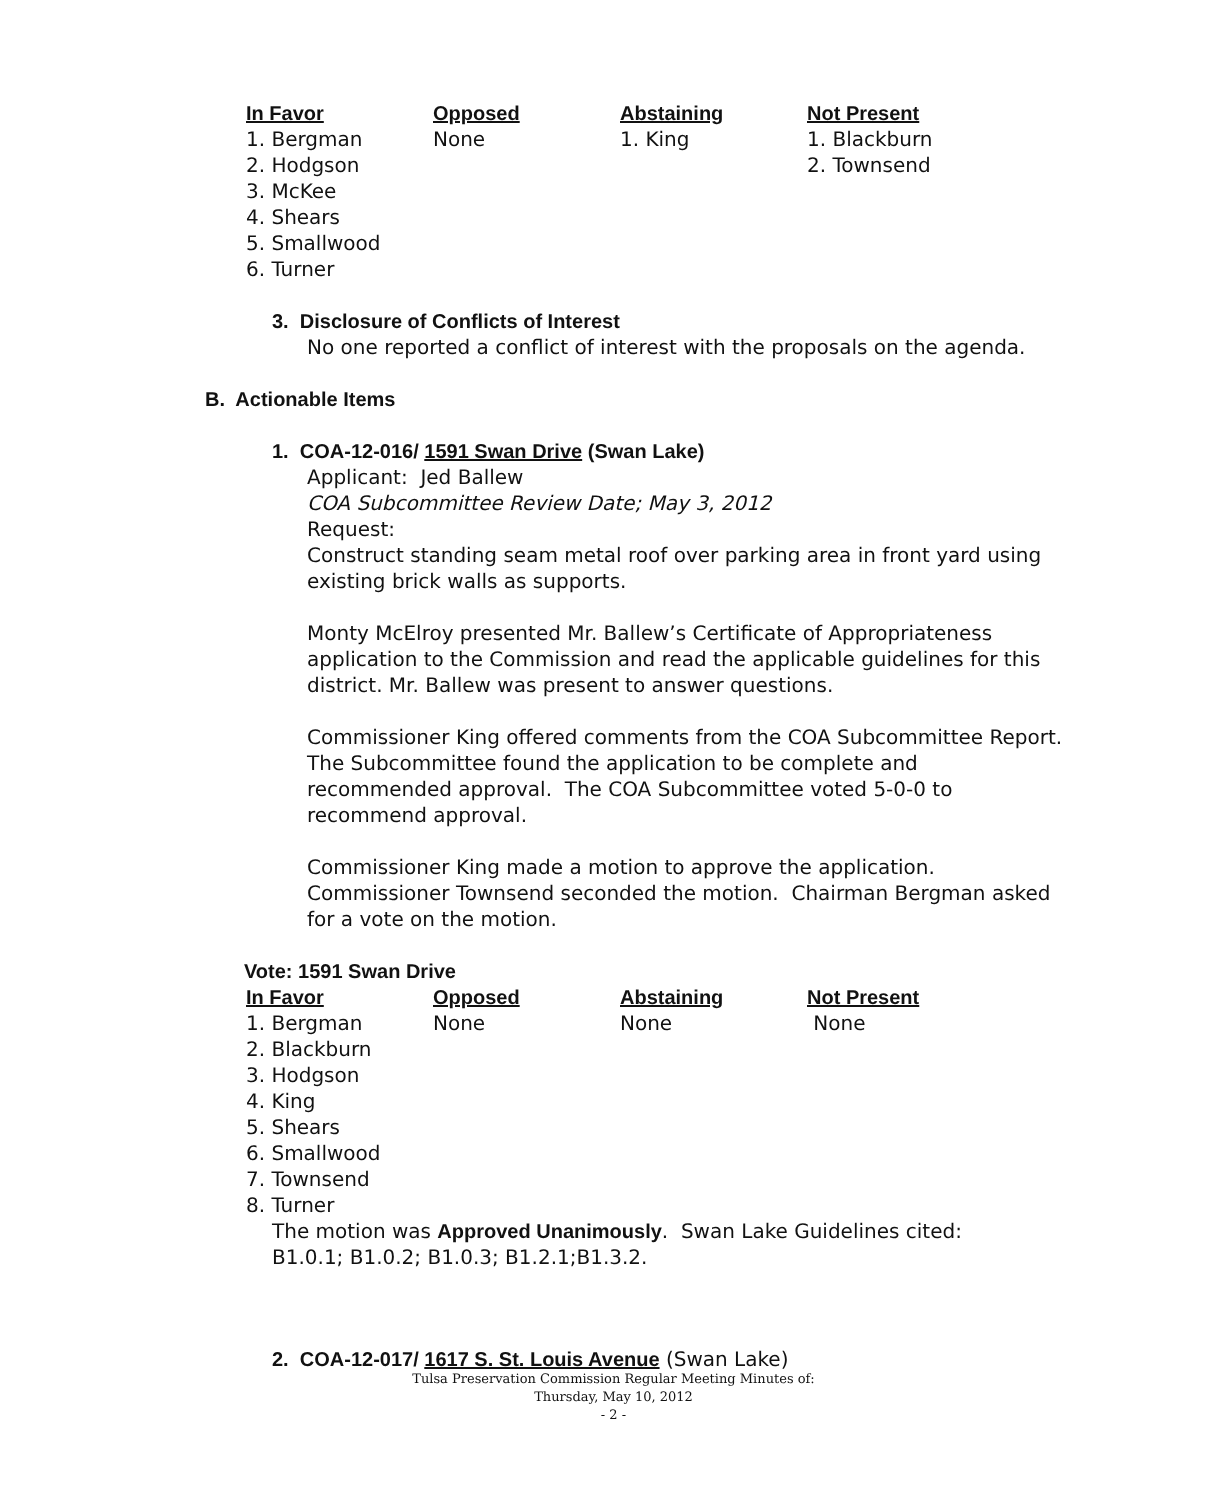| In Favor | Opposed | Abstaining | Not Present |
| --- | --- | --- | --- |
| 1. Bergman | None | 1. King | 1. Blackburn |
| 2. Hodgson | | | 2. Townsend |
| 3. McKee | | | |
| 4. Shears | | | |
| 5. Smallwood | | | |
| 6. Turner | | | |
3. Disclosure of Conflicts of Interest
No one reported a conflict of interest with the proposals on the agenda.
B. Actionable Items
1. COA-12-016/ 1591 Swan Drive (Swan Lake)
Applicant: Jed Ballew
COA Subcommittee Review Date; May 3, 2012
Request:
Construct standing seam metal roof over parking area in front yard using existing brick walls as supports.
Monty McElroy presented Mr. Ballew’s Certificate of Appropriateness application to the Commission and read the applicable guidelines for this district. Mr. Ballew was present to answer questions.
Commissioner King offered comments from the COA Subcommittee Report. The Subcommittee found the application to be complete and recommended approval. The COA Subcommittee voted 5-0-0 to recommend approval.
Commissioner King made a motion to approve the application. Commissioner Townsend seconded the motion. Chairman Bergman asked for a vote on the motion.
Vote: 1591 Swan Drive
| In Favor | Opposed | Abstaining | Not Present |
| --- | --- | --- | --- |
| 1. Bergman | None | None | None |
| 2. Blackburn | | | |
| 3. Hodgson | | | |
| 4. King | | | |
| 5. Shears | | | |
| 6. Smallwood | | | |
| 7. Townsend | | | |
| 8. Turner | | | |
The motion was Approved Unanimously. Swan Lake Guidelines cited: B1.0.1; B1.0.2; B1.0.3; B1.2.1;B1.3.2.
2. COA-12-017/ 1617 S. St. Louis Avenue (Swan Lake)
Tulsa Preservation Commission Regular Meeting Minutes of:
Thursday, May 10, 2012
- 2 -